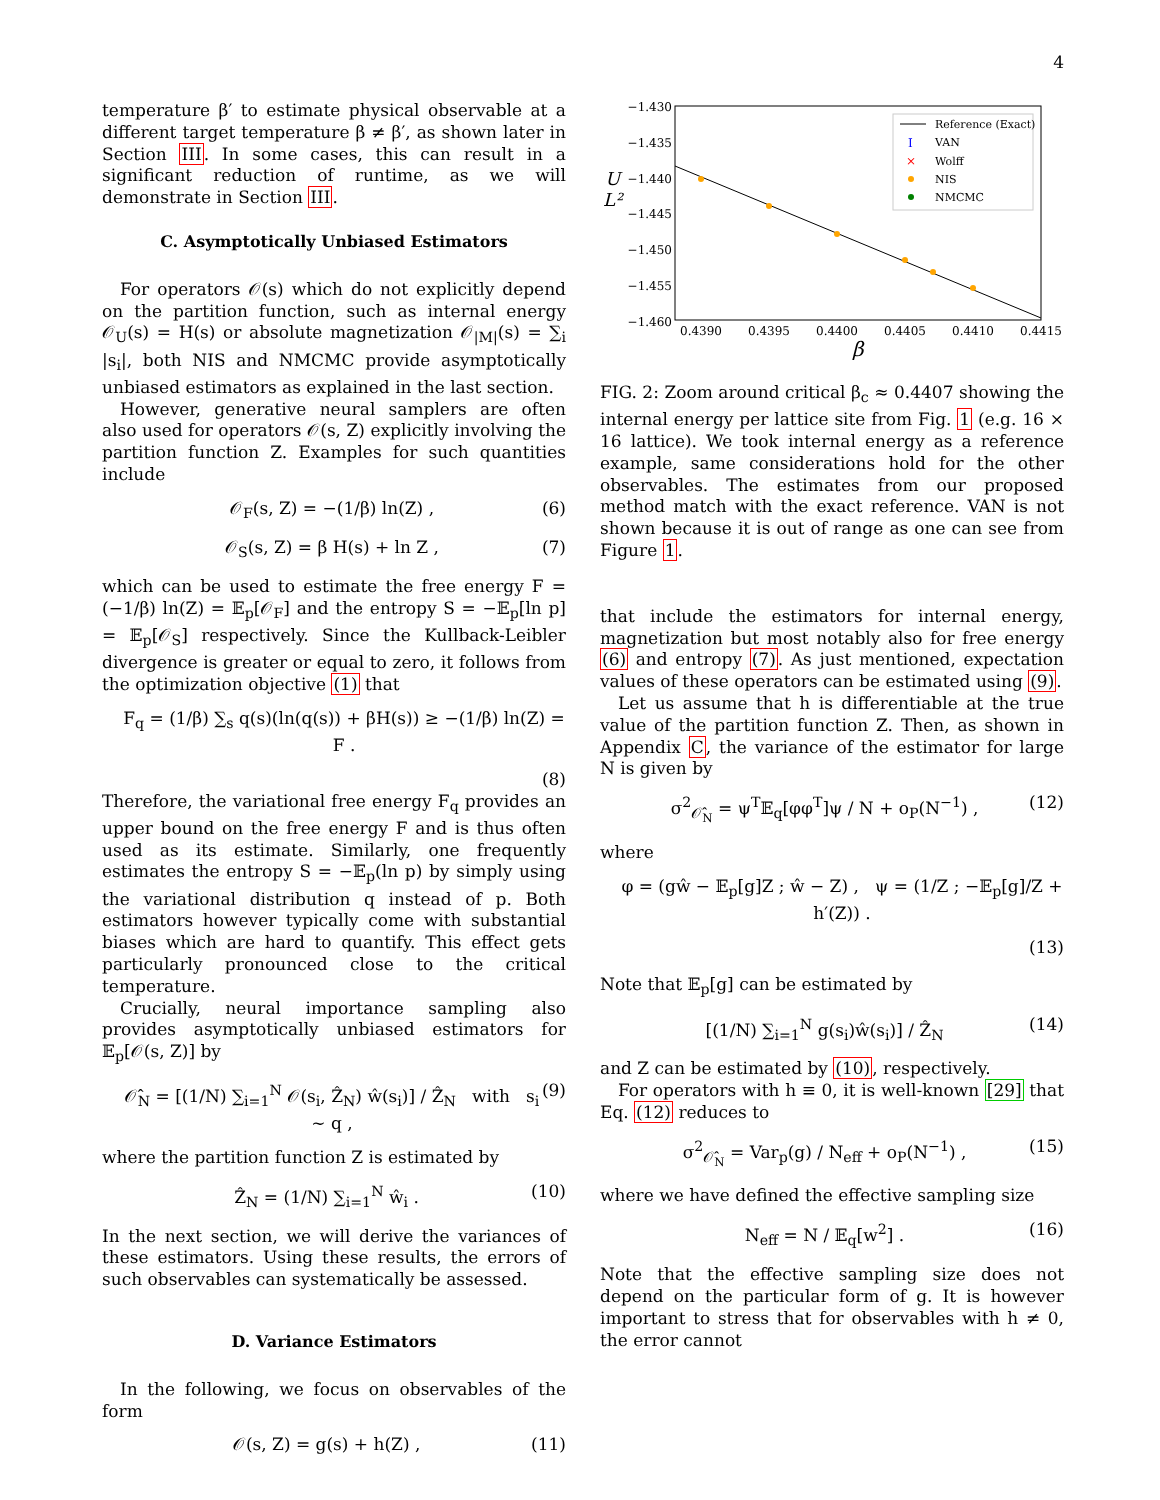4
temperature β′ to estimate physical observable at a different target temperature β ≠ β′, as shown later in Section III. In some cases, this can result in a significant reduction of runtime, as we will demonstrate in Section III.
C. Asymptotically Unbiased Estimators
For operators 𝒪(s) which do not explicitly depend on the partition function, such as internal energy 𝒪<sub>U</sub>(s) = H(s) or absolute magnetization 𝒪<sub>|M|</sub>(s) = ∑<sub>i</sub> |s<sub>i</sub>|, both NIS and NMCMC provide asymptotically unbiased estimators as explained in the last section.
However, generative neural samplers are often also used for operators 𝒪(s, Z) explicitly involving the partition function Z. Examples for such quantities include
𝒪<sub>F</sub>(s, Z) = −(1/β) ln(Z) , (6)
𝒪<sub>S</sub>(s, Z) = β H(s) + ln Z , (7)
which can be used to estimate the free energy F = (−1/β) ln(Z) = 𝔼<sub>p</sub>[𝒪<sub>F</sub>] and the entropy S = −𝔼<sub>p</sub>[ln p] = 𝔼<sub>p</sub>[𝒪<sub>S</sub>] respectively. Since the Kullback-Leibler divergence is greater or equal to zero, it follows from the optimization objective (1) that
F<sub>q</sub> = (1/β) ∑<sub>s</sub> q(s)(ln(q(s)) + βH(s)) ≥ −(1/β) ln(Z) = F .
(8)
Therefore, the variational free energy F<sub>q</sub> provides an upper bound on the free energy F and is thus often used as its estimate. Similarly, one frequently estimates the entropy S = −𝔼<sub>p</sub>(ln p) by simply using the variational distribution q instead of p. Both estimators however typically come with substantial biases which are hard to quantify. This effect gets particularly pronounced close to the critical temperature.
Crucially, neural importance sampling also provides asymptotically unbiased estimators for 𝔼<sub>p</sub>[𝒪(s, Z)] by
𝒪̂<sub>N</sub> = [(1/N) ∑<sub>i=1</sub><sup>N</sup> 𝒪(s<sub>i</sub>, Ẑ<sub>N</sub>) ŵ(s<sub>i</sub>)] / Ẑ<sub>N</sub> with s<sub>i</sub> ∼ q , (9)
where the partition function Z is estimated by
Ẑ<sub>N</sub> = (1/N) ∑<sub>i=1</sub><sup>N</sup> ŵ<sub>i</sub> . (10)
In the next section, we will derive the variances of these estimators. Using these results, the errors of such observables can systematically be assessed.
D. Variance Estimators
In the following, we focus on observables of the form
𝒪(s, Z) = g(s) + h(Z) , (11)
−1.430
−1.435
−1.440
−1.445
−1.450
−1.455
−1.460
0.4390
0.4395
0.4400
0.4405
0.4410
0.4415
U
L²
β
Reference (Exact)
VAN
Wolff
NIS
NMCMC
I
×
FIG. 2: Zoom around critical β<sub>c</sub> ≈ 0.4407 showing the internal energy per lattice site from Fig. 1 (e.g. 16 × 16 lattice). We took internal energy as a reference example, same considerations hold for the other observables. The estimates from our proposed method match with the exact reference. VAN is not shown because it is out of range as one can see from Figure 1.
that include the estimators for internal energy, magnetization but most notably also for free energy (6) and entropy (7). As just mentioned, expectation values of these operators can be estimated using (9).
Let us assume that h is differentiable at the true value of the partition function Z. Then, as shown in Appendix C, the variance of the estimator for large N is given by
σ<sup>2</sup><sub>𝒪̂<sub>N</sub></sub> = ψ<sup>T</sup>𝔼<sub>q</sub>[φφ<sup>T</sup>]ψ / N + o<sub>P</sub>(N<sup>−1</sup>) , (12)
where
φ = (gŵ − 𝔼<sub>p</sub>[g]Z ; ŵ − Z) , ψ = (1/Z ; −𝔼<sub>p</sub>[g]/Z + h′(Z)) .
(13)
Note that 𝔼<sub>p</sub>[g] can be estimated by
[(1/N) ∑<sub>i=1</sub><sup>N</sup> g(s<sub>i</sub>)ŵ(s<sub>i</sub>)] / Ẑ<sub>N</sub> (14)
and Z can be estimated by (10), respectively.
For operators with h ≡ 0, it is well-known [29] that Eq. (12) reduces to
σ<sup>2</sup><sub>𝒪̂<sub>N</sub></sub> = Var<sub>p</sub>(g) / N<sub>eff</sub> + o<sub>P</sub>(N<sup>−1</sup>) , (15)
where we have defined the effective sampling size
N<sub>eff</sub> = N / 𝔼<sub>q</sub>[w<sup>2</sup>] . (16)
Note that the effective sampling size does not depend on the particular form of g. It is however important to stress that for observables with h ≠ 0, the error cannot